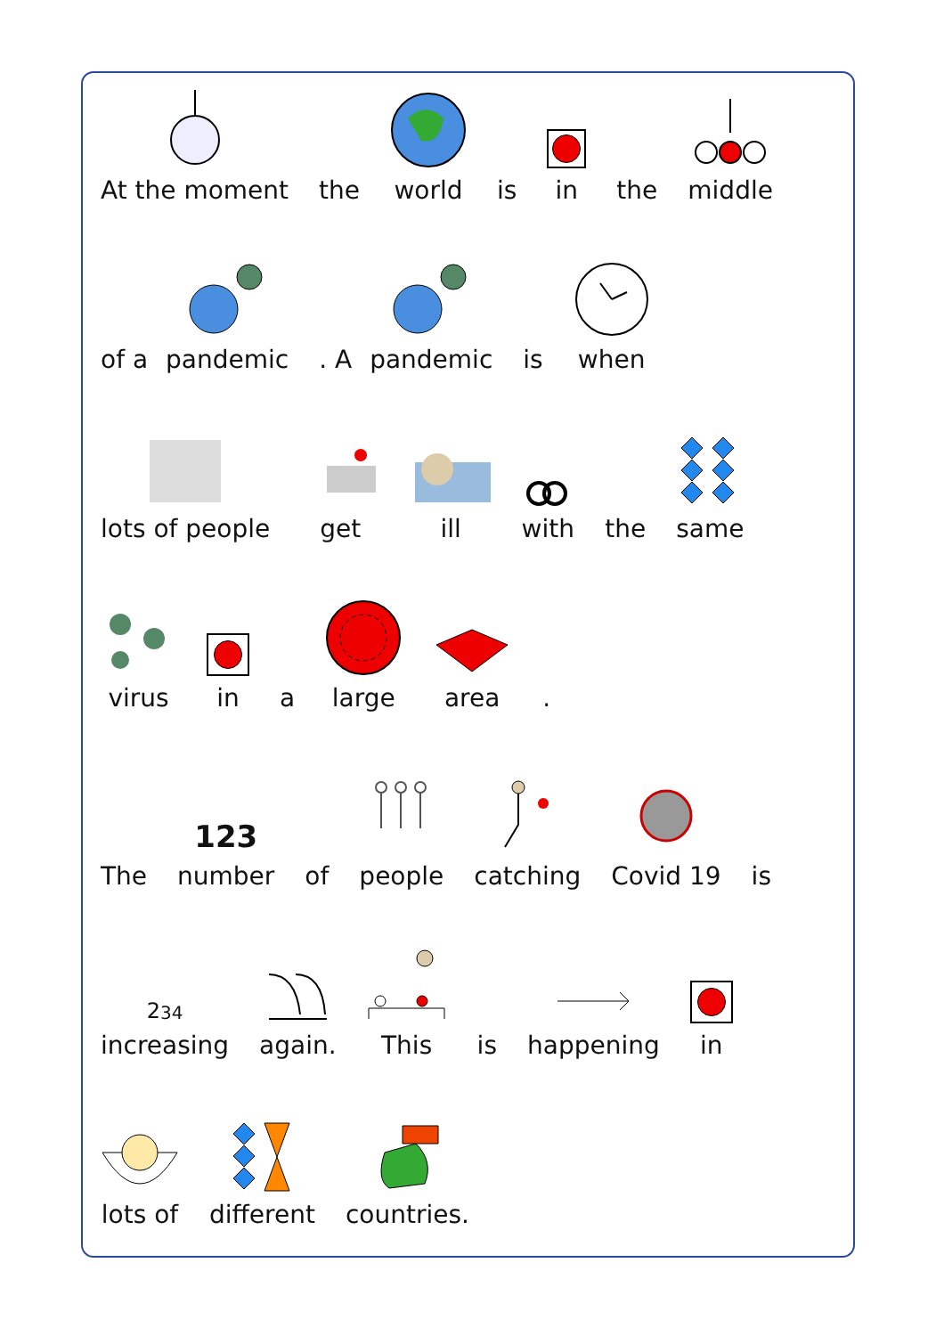At the moment
the
world
is
in
the
middle
of a
pandemic
. A
pandemic
is
when
lots of people
get
ill
with
the
same
virus
in
a
large
area
.
The
123
number
of
people
catching
Covid 19
is
2<sup>3</sup><sup>4</sup>
increasing
again.
This
is
happening
in
lots of
different
countries.